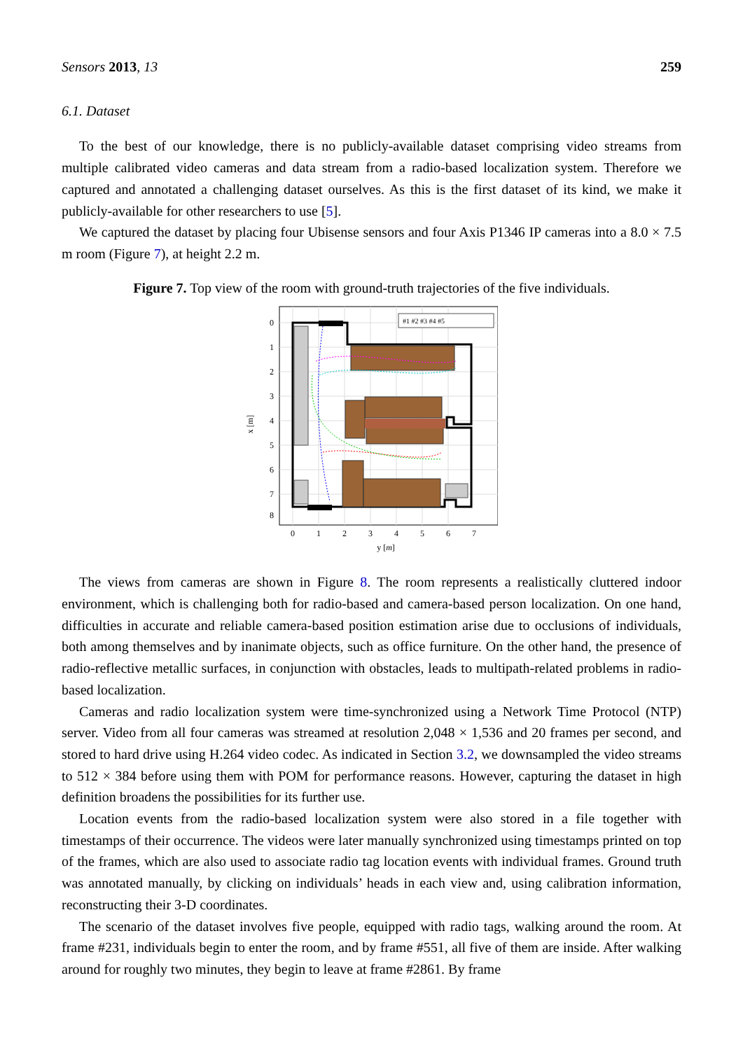Sensors 2013, 13 259
6.1. Dataset
To the best of our knowledge, there is no publicly-available dataset comprising video streams from multiple calibrated video cameras and data stream from a radio-based localization system. Therefore we captured and annotated a challenging dataset ourselves. As this is the first dataset of its kind, we make it publicly-available for other researchers to use [5].
We captured the dataset by placing four Ubisense sensors and four Axis P1346 IP cameras into a 8.0 × 7.5 m room (Figure 7), at height 2.2 m.
Figure 7. Top view of the room with ground-truth trajectories of the five individuals.
#1 #2 #3 #4 #5
0
1
2
3
4
5
6
7
8
0
1
2
3
4
5
6
7
y [m]
x [m]
The views from cameras are shown in Figure 8. The room represents a realistically cluttered indoor environment, which is challenging both for radio-based and camera-based person localization. On one hand, difficulties in accurate and reliable camera-based position estimation arise due to occlusions of individuals, both among themselves and by inanimate objects, such as office furniture. On the other hand, the presence of radio-reflective metallic surfaces, in conjunction with obstacles, leads to multipath-related problems in radio-based localization.
Cameras and radio localization system were time-synchronized using a Network Time Protocol (NTP) server. Video from all four cameras was streamed at resolution 2,048 × 1,536 and 20 frames per second, and stored to hard drive using H.264 video codec. As indicated in Section 3.2, we downsampled the video streams to 512 × 384 before using them with POM for performance reasons. However, capturing the dataset in high definition broadens the possibilities for its further use.
Location events from the radio-based localization system were also stored in a file together with timestamps of their occurrence. The videos were later manually synchronized using timestamps printed on top of the frames, which are also used to associate radio tag location events with individual frames. Ground truth was annotated manually, by clicking on individuals’ heads in each view and, using calibration information, reconstructing their 3-D coordinates.
The scenario of the dataset involves five people, equipped with radio tags, walking around the room. At frame #231, individuals begin to enter the room, and by frame #551, all five of them are inside. After walking around for roughly two minutes, they begin to leave at frame #2861. By frame